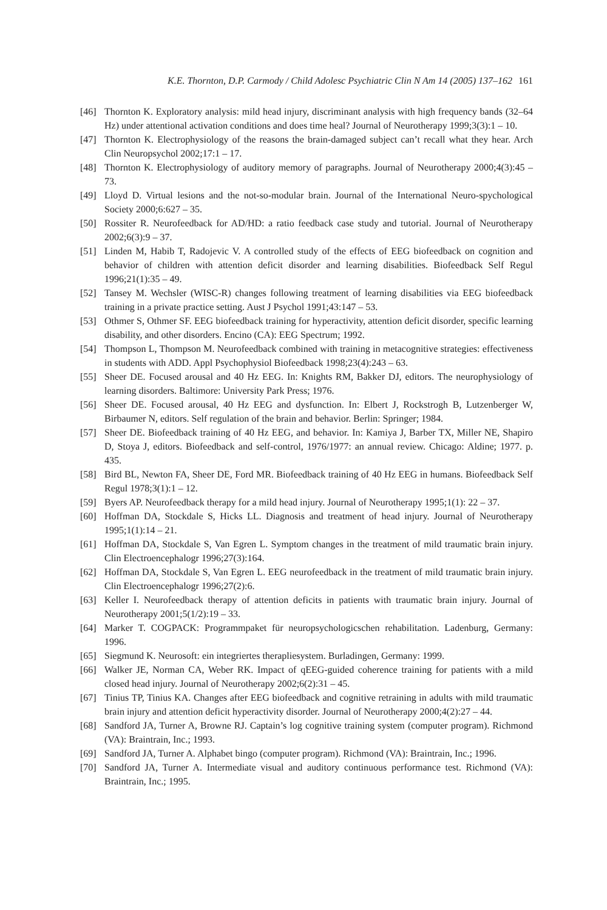K.E. Thornton, D.P. Carmody / Child Adolesc Psychiatric Clin N Am 14 (2005) 137–162 161
[46] Thornton K. Exploratory analysis: mild head injury, discriminant analysis with high frequency bands (32–64 Hz) under attentional activation conditions and does time heal? Journal of Neurotherapy 1999;3(3):1 – 10.
[47] Thornton K. Electrophysiology of the reasons the brain-damaged subject can’t recall what they hear. Arch Clin Neuropsychol 2002;17:1 – 17.
[48] Thornton K. Electrophysiology of auditory memory of paragraphs. Journal of Neurotherapy 2000;4(3):45 – 73.
[49] Lloyd D. Virtual lesions and the not-so-modular brain. Journal of the International Neuro-spychological Society 2000;6:627 – 35.
[50] Rossiter R. Neurofeedback for AD/HD: a ratio feedback case study and tutorial. Journal of Neurotherapy 2002;6(3):9 – 37.
[51] Linden M, Habib T, Radojevic V. A controlled study of the effects of EEG biofeedback on cognition and behavior of children with attention deficit disorder and learning disabilities. Biofeedback Self Regul 1996;21(1):35 – 49.
[52] Tansey M. Wechsler (WISC-R) changes following treatment of learning disabilities via EEG biofeedback training in a private practice setting. Aust J Psychol 1991;43:147 – 53.
[53] Othmer S, Othmer SF. EEG biofeedback training for hyperactivity, attention deficit disorder, specific learning disability, and other disorders. Encino (CA): EEG Spectrum; 1992.
[54] Thompson L, Thompson M. Neurofeedback combined with training in metacognitive strategies: effectiveness in students with ADD. Appl Psychophysiol Biofeedback 1998;23(4):243 – 63.
[55] Sheer DE. Focused arousal and 40 Hz EEG. In: Knights RM, Bakker DJ, editors. The neurophysiology of learning disorders. Baltimore: University Park Press; 1976.
[56] Sheer DE. Focused arousal, 40 Hz EEG and dysfunction. In: Elbert J, Rockstrogh B, Lutzenberger W, Birbaumer N, editors. Self regulation of the brain and behavior. Berlin: Springer; 1984.
[57] Sheer DE. Biofeedback training of 40 Hz EEG, and behavior. In: Kamiya J, Barber TX, Miller NE, Shapiro D, Stoya J, editors. Biofeedback and self-control, 1976/1977: an annual review. Chicago: Aldine; 1977. p. 435.
[58] Bird BL, Newton FA, Sheer DE, Ford MR. Biofeedback training of 40 Hz EEG in humans. Biofeedback Self Regul 1978;3(1):1 – 12.
[59] Byers AP. Neurofeedback therapy for a mild head injury. Journal of Neurotherapy 1995;1(1): 22 – 37.
[60] Hoffman DA, Stockdale S, Hicks LL. Diagnosis and treatment of head injury. Journal of Neurotherapy 1995;1(1):14 – 21.
[61] Hoffman DA, Stockdale S, Van Egren L. Symptom changes in the treatment of mild traumatic brain injury. Clin Electroencephalogr 1996;27(3):164.
[62] Hoffman DA, Stockdale S, Van Egren L. EEG neurofeedback in the treatment of mild traumatic brain injury. Clin Electroencephalogr 1996;27(2):6.
[63] Keller I. Neurofeedback therapy of attention deficits in patients with traumatic brain injury. Journal of Neurotherapy 2001;5(1/2):19 – 33.
[64] Marker T. COGPACK: Programmpaket für neuropsychologicschen rehabilitation. Ladenburg, Germany: 1996.
[65] Siegmund K. Neurosoft: ein integriertes therapliesystem. Burladingen, Germany: 1999.
[66] Walker JE, Norman CA, Weber RK. Impact of qEEG-guided coherence training for patients with a mild closed head injury. Journal of Neurotherapy 2002;6(2):31 – 45.
[67] Tinius TP, Tinius KA. Changes after EEG biofeedback and cognitive retraining in adults with mild traumatic brain injury and attention deficit hyperactivity disorder. Journal of Neurotherapy 2000;4(2):27 – 44.
[68] Sandford JA, Turner A, Browne RJ. Captain’s log cognitive training system (computer program). Richmond (VA): Braintrain, Inc.; 1993.
[69] Sandford JA, Turner A. Alphabet bingo (computer program). Richmond (VA): Braintrain, Inc.; 1996.
[70] Sandford JA, Turner A. Intermediate visual and auditory continuous performance test. Richmond (VA): Braintrain, Inc.; 1995.